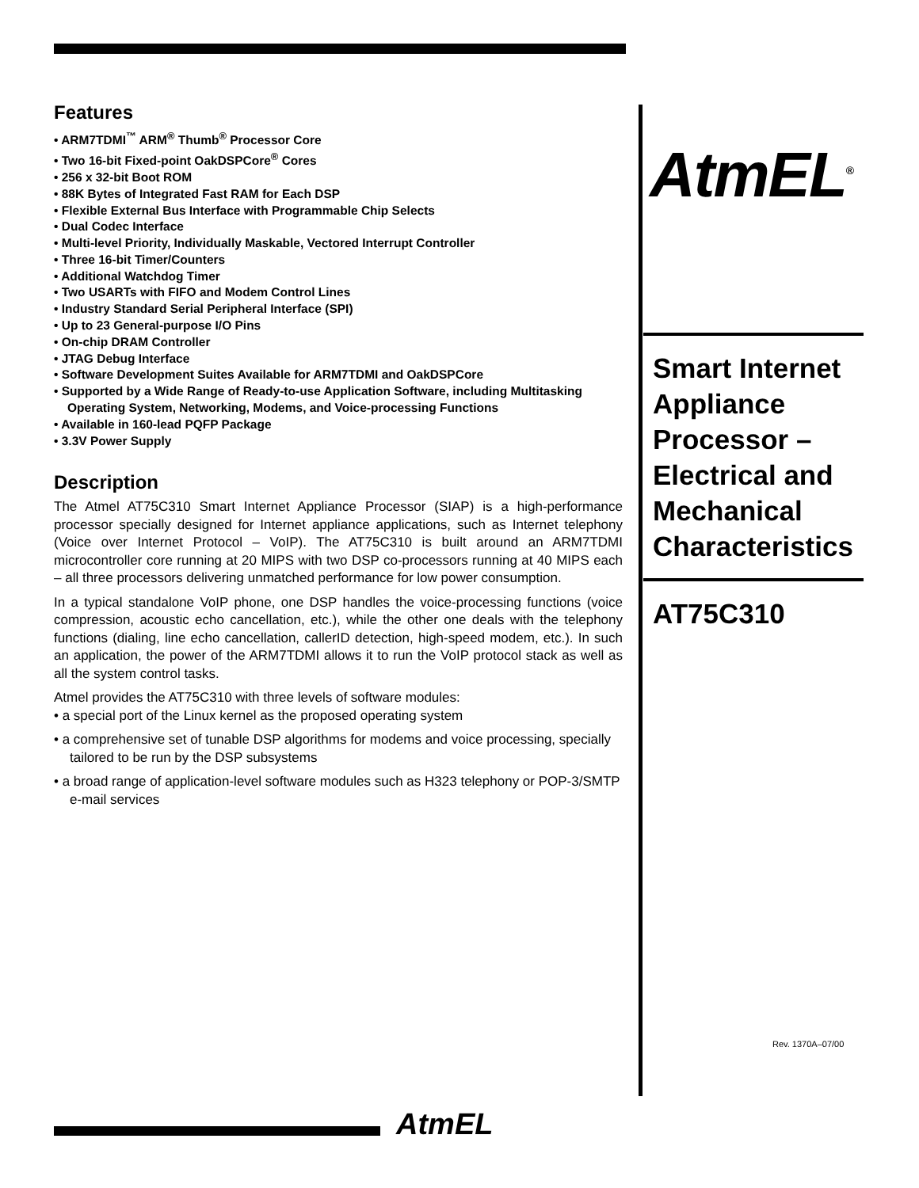Features
• ARM7TDMI<sup>™</sup> ARM<sup>®</sup> Thumb<sup>®</sup> Processor Core
• Two 16-bit Fixed-point OakDSPCore<sup>®</sup> Cores
• 256 x 32-bit Boot ROM
• 88K Bytes of Integrated Fast RAM for Each DSP
• Flexible External Bus Interface with Programmable Chip Selects
• Dual Codec Interface
• Multi-level Priority, Individually Maskable, Vectored Interrupt Controller
• Three 16-bit Timer/Counters
• Additional Watchdog Timer
• Two USARTs with FIFO and Modem Control Lines
• Industry Standard Serial Peripheral Interface (SPI)
• Up to 23 General-purpose I/O Pins
• On-chip DRAM Controller
• JTAG Debug Interface
• Software Development Suites Available for ARM7TDMI and OakDSPCore
• Supported by a Wide Range of Ready-to-use Application Software, including Multitasking Operating System, Networking, Modems, and Voice-processing Functions
• Available in 160-lead PQFP Package
• 3.3V Power Supply
Description
The Atmel AT75C310 Smart Internet Appliance Processor (SIAP) is a high-performance processor specially designed for Internet appliance applications, such as Internet telephony (Voice over Internet Protocol – VoIP). The AT75C310 is built around an ARM7TDMI microcontroller core running at 20 MIPS with two DSP co-processors running at 40 MIPS each – all three processors delivering unmatched performance for low power consumption.
In a typical standalone VoIP phone, one DSP handles the voice-processing functions (voice compression, acoustic echo cancellation, etc.), while the other one deals with the telephony functions (dialing, line echo cancellation, callerID detection, high-speed modem, etc.). In such an application, the power of the ARM7TDMI allows it to run the VoIP protocol stack as well as all the system control tasks.
Atmel provides the AT75C310 with three levels of software modules:
• a special port of the Linux kernel as the proposed operating system
• a comprehensive set of tunable DSP algorithms for modems and voice processing, specially tailored to be run by the DSP subsystems
• a broad range of application-level software modules such as H323 telephony or POP-3/SMTP e-mail services
AtmEL<sup>®</sup>
Smart Internet Appliance Processor – Electrical and Mechanical Characteristics
AT75C310
Rev. 1370A–07/00
AtmEL